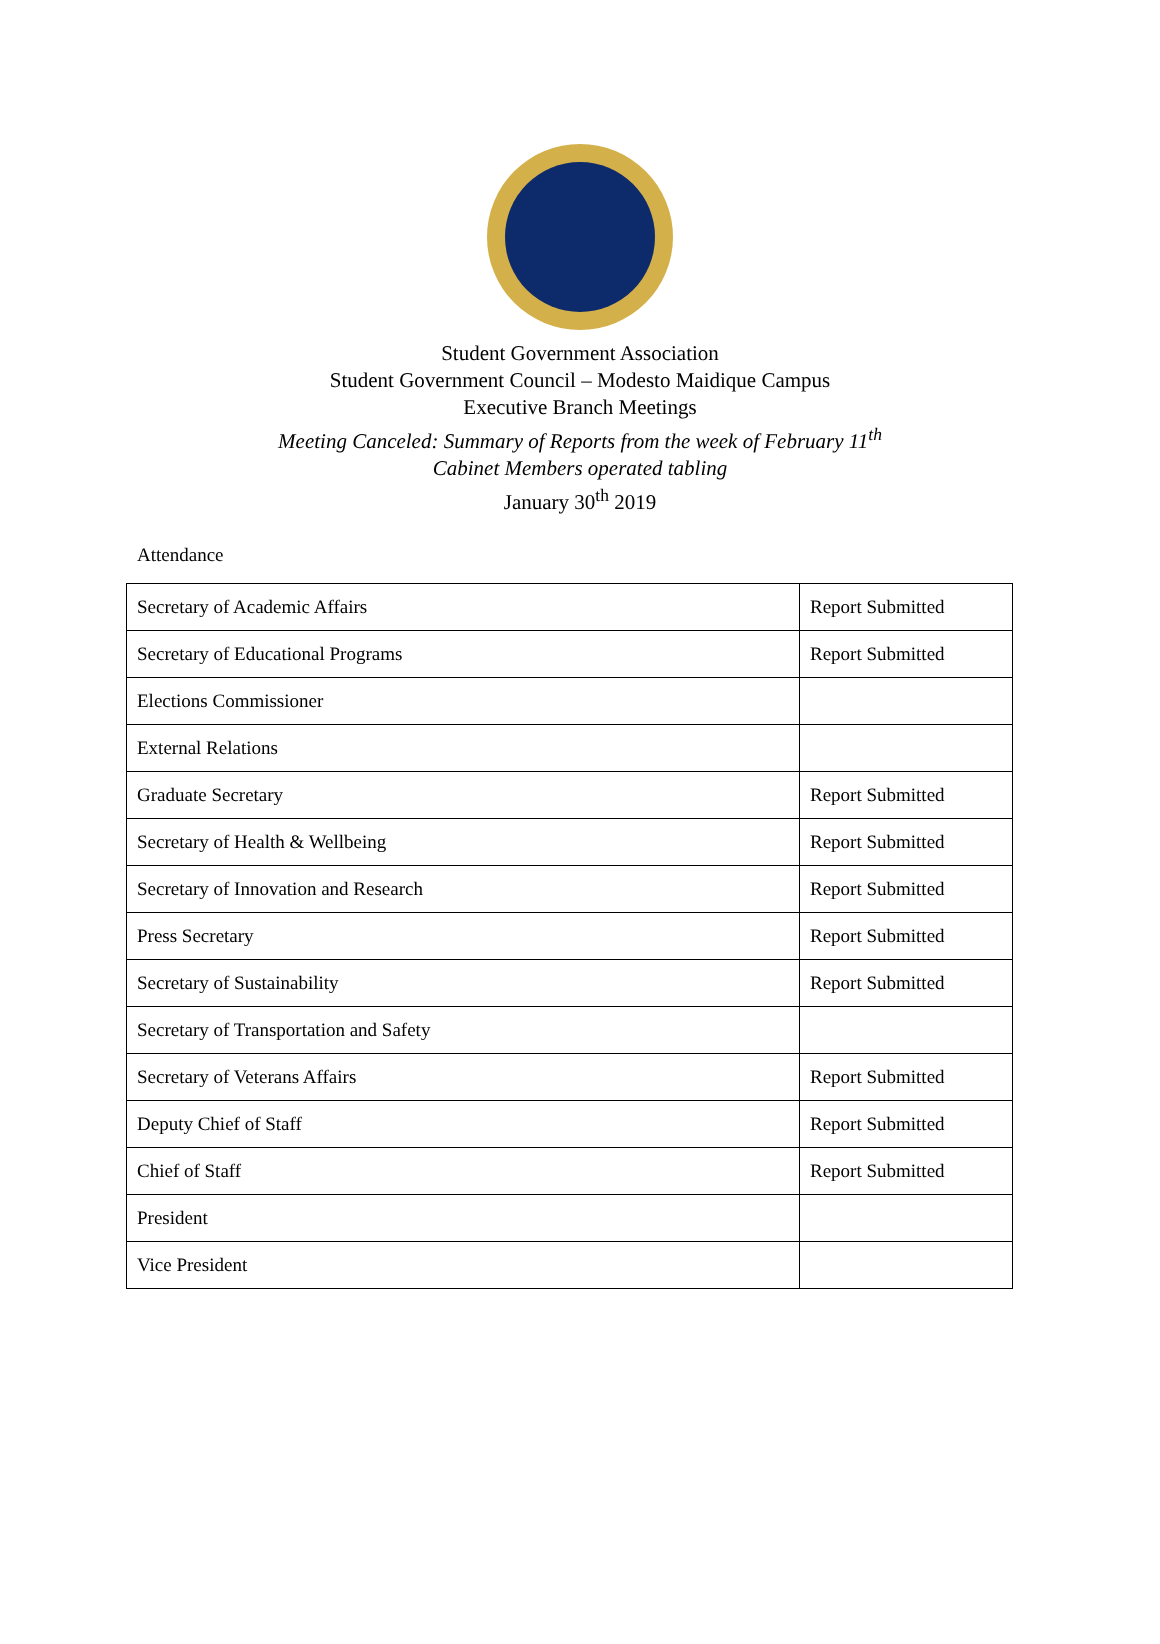Student Government Association
Student Government Council – Modesto Maidique Campus
Executive Branch Meetings
Meeting Canceled: Summary of Reports from the week of February 11<sup>th</sup>
Cabinet Members operated tabling
January 30<sup>th</sup> 2019
Attendance
| Secretary of Academic Affairs | Report Submitted |
| Secretary of Educational Programs | Report Submitted |
| Elections Commissioner | |
| External Relations | |
| Graduate Secretary | Report Submitted |
| Secretary of Health & Wellbeing | Report Submitted |
| Secretary of Innovation and Research | Report Submitted |
| Press Secretary | Report Submitted |
| Secretary of Sustainability | Report Submitted |
| Secretary of Transportation and Safety | |
| Secretary of Veterans Affairs | Report Submitted |
| Deputy Chief of Staff | Report Submitted |
| Chief of Staff | Report Submitted |
| President | |
| Vice President | |